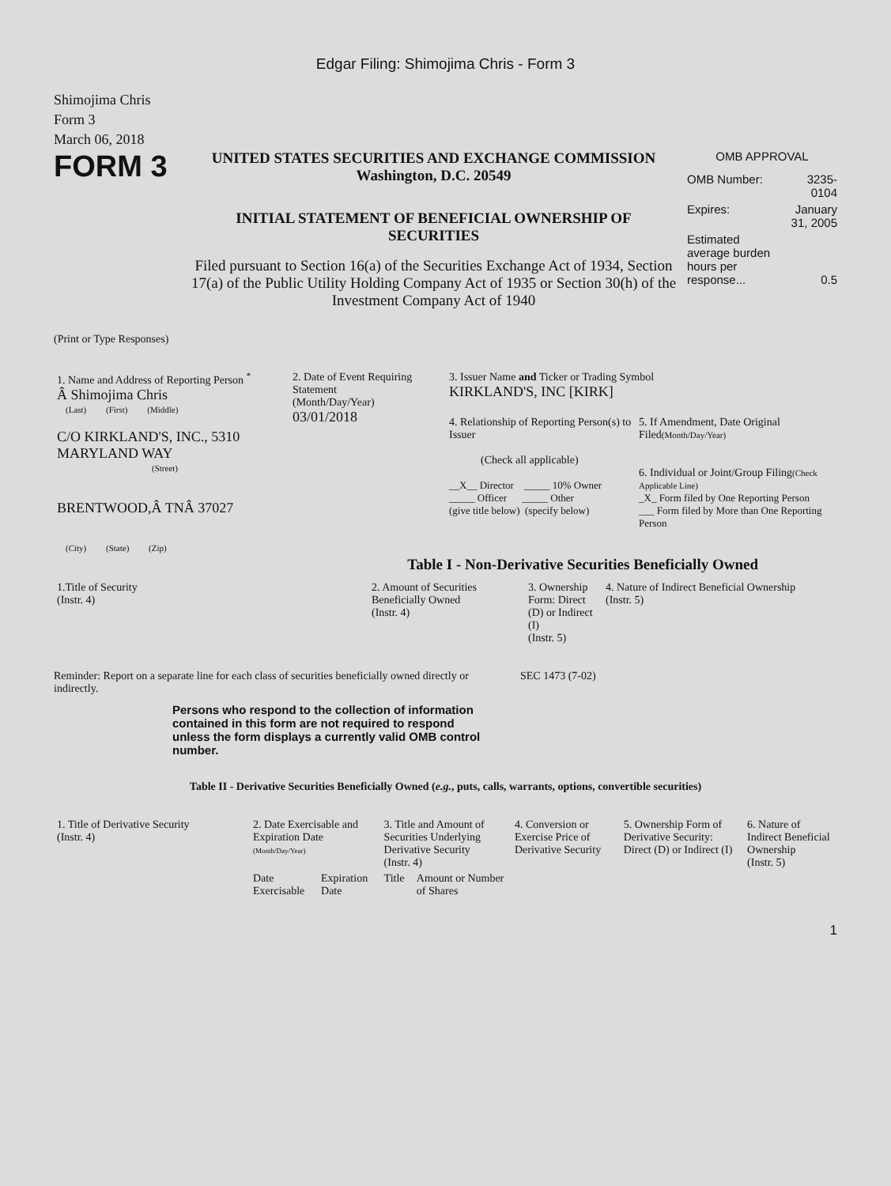Edgar Filing: Shimojima Chris - Form 3
Shimojima Chris
Form 3
March 06, 2018
FORM 3
UNITED STATES SECURITIES AND EXCHANGE COMMISSION
Washington, D.C. 20549
INITIAL STATEMENT OF BENEFICIAL OWNERSHIP OF
SECURITIES
Filed pursuant to Section 16(a) of the Securities Exchange Act of 1934, Section 17(a) of the Public Utility Holding Company Act of 1935 or Section 30(h) of the Investment Company Act of 1940
OMB APPROVAL
| OMB Number: | 3235-0104 |
| Expires: | January 31, 2005 |
| Estimated average burden hours per response... | 0.5 |
(Print or Type Responses)
| 1. Name and Address of Reporting Person <sup>*</sup> Â Shimojima Chris (Last) (First) (Middle) C/O KIRKLAND'S, INC., 5310 MARYLAND WAY (Street) BRENTWOOD,Â TNÂ 37027 (City) (State) (Zip) | 2. Date of Event Requiring Statement (Month/Day/Year) 03/01/2018 | 3. Issuer Name and Ticker or Trading Symbol KIRKLAND'S, INC [KIRK] / 4. Relationship of Reporting Person(s) to Issuer (Check all applicable) __X__ Director _____ 10% Owner _____ Officer _____ Other (give title below) (specify below) / 5. If Amendment, Date Original Filed (Month/Day/Year) 6. Individual or Joint/Group Filing (Check Applicable Line) _X_ Form filed by One Reporting Person ___ Form filed by More than One Reporting Person / |
Table I - Non-Derivative Securities Beneficially Owned
| 1.Title of Security (Instr. 4) | 2. Amount of Securities Beneficially Owned (Instr. 4) | 3. Ownership Form: Direct (D) or Indirect (I) (Instr. 5) | 4. Nature of Indirect Beneficial Ownership (Instr. 5) |
| --- | --- | --- | --- |
Reminder: Report on a separate line for each class of securities beneficially owned directly or indirectly.
SEC 1473 (7-02)
Persons who respond to the collection of information contained in this form are not required to respond unless the form displays a currently valid OMB control number.
Table II - Derivative Securities Beneficially Owned (e.g., puts, calls, warrants, options, convertible securities)
| 1. Title of Derivative Security (Instr. 4) | 2. Date Exercisable and Expiration Date (Month/Day/Year) | | 3. Title and Amount of Securities Underlying Derivative Security (Instr. 4) | | 4. Conversion or Exercise Price of Derivative Security | 5. Ownership Form of Derivative Security: Direct (D) or Indirect (I) | 6. Nature of Indirect Beneficial Ownership (Instr. 5) |
| --- | --- | --- | --- | --- | --- | --- | --- |
| | Date Exercisable | Expiration Date | Title | Amount or Number of Shares | | | |
1